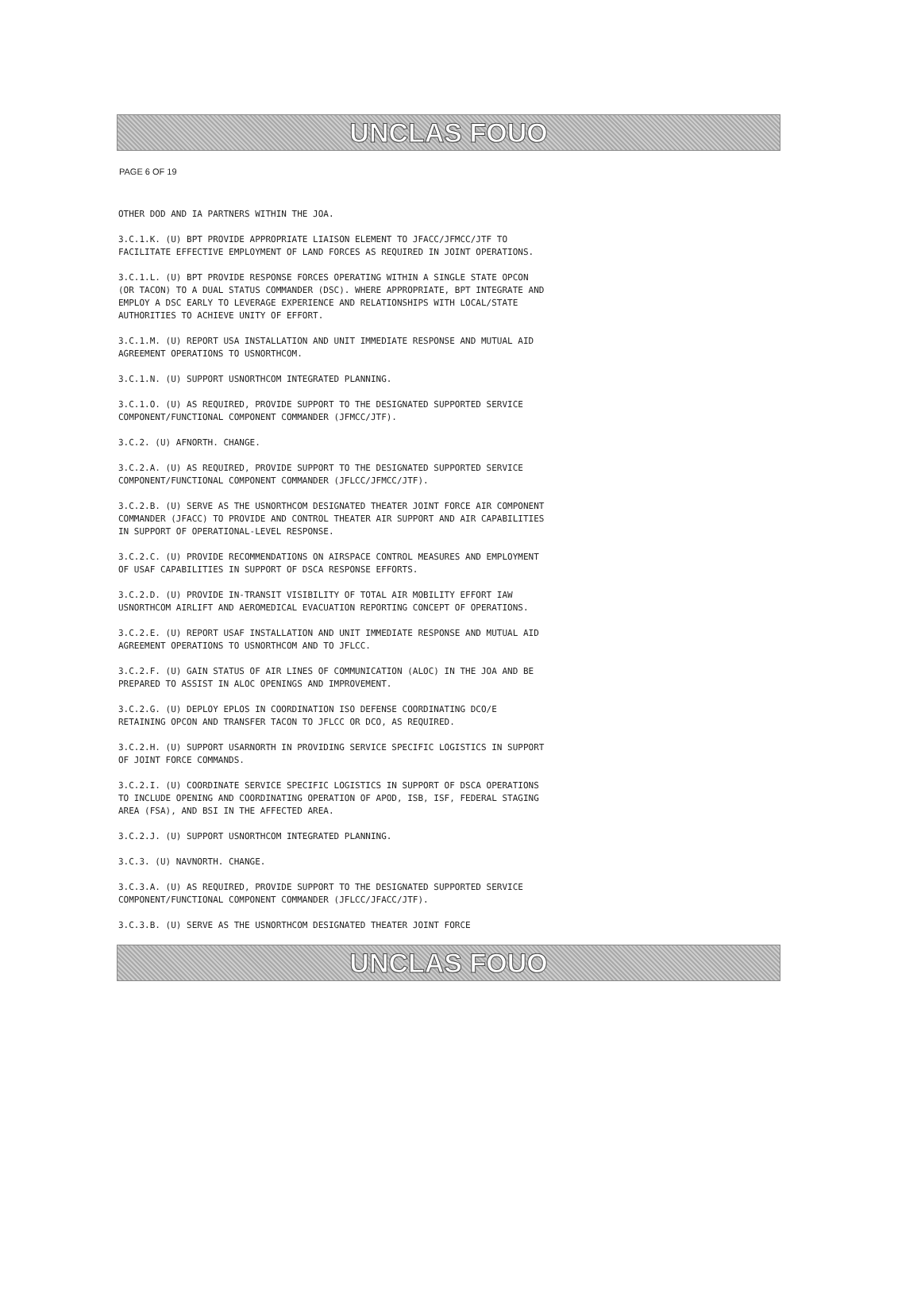UNCLAS FOUO
PAGE 6 OF 19
OTHER DOD AND IA PARTNERS WITHIN THE JOA.
3.C.1.K. (U) BPT PROVIDE APPROPRIATE LIAISON ELEMENT TO JFACC/JFMCC/JTF TO FACILITATE EFFECTIVE EMPLOYMENT OF LAND FORCES AS REQUIRED IN JOINT OPERATIONS.
3.C.1.L. (U) BPT PROVIDE RESPONSE FORCES OPERATING WITHIN A SINGLE STATE OPCON (OR TACON) TO A DUAL STATUS COMMANDER (DSC). WHERE APPROPRIATE, BPT INTEGRATE AND EMPLOY A DSC EARLY TO LEVERAGE EXPERIENCE AND RELATIONSHIPS WITH LOCAL/STATE AUTHORITIES TO ACHIEVE UNITY OF EFFORT.
3.C.1.M. (U) REPORT USA INSTALLATION AND UNIT IMMEDIATE RESPONSE AND MUTUAL AID AGREEMENT OPERATIONS TO USNORTHCOM.
3.C.1.N. (U) SUPPORT USNORTHCOM INTEGRATED PLANNING.
3.C.1.O. (U) AS REQUIRED, PROVIDE SUPPORT TO THE DESIGNATED SUPPORTED SERVICE COMPONENT/FUNCTIONAL COMPONENT COMMANDER (JFMCC/JTF).
3.C.2. (U) AFNORTH. CHANGE.
3.C.2.A. (U) AS REQUIRED, PROVIDE SUPPORT TO THE DESIGNATED SUPPORTED SERVICE COMPONENT/FUNCTIONAL COMPONENT COMMANDER (JFLCC/JFMCC/JTF).
3.C.2.B. (U) SERVE AS THE USNORTHCOM DESIGNATED THEATER JOINT FORCE AIR COMPONENT COMMANDER (JFACC) TO PROVIDE AND CONTROL THEATER AIR SUPPORT AND AIR CAPABILITIES IN SUPPORT OF OPERATIONAL-LEVEL RESPONSE.
3.C.2.C. (U) PROVIDE RECOMMENDATIONS ON AIRSPACE CONTROL MEASURES AND EMPLOYMENT OF USAF CAPABILITIES IN SUPPORT OF DSCA RESPONSE EFFORTS.
3.C.2.D. (U) PROVIDE IN-TRANSIT VISIBILITY OF TOTAL AIR MOBILITY EFFORT IAW USNORTHCOM AIRLIFT AND AEROMEDICAL EVACUATION REPORTING CONCEPT OF OPERATIONS.
3.C.2.E. (U) REPORT USAF INSTALLATION AND UNIT IMMEDIATE RESPONSE AND MUTUAL AID AGREEMENT OPERATIONS TO USNORTHCOM AND TO JFLCC.
3.C.2.F. (U) GAIN STATUS OF AIR LINES OF COMMUNICATION (ALOC) IN THE JOA AND BE PREPARED TO ASSIST IN ALOC OPENINGS AND IMPROVEMENT.
3.C.2.G. (U) DEPLOY EPLOS IN COORDINATION ISO DEFENSE COORDINATING DCO/E RETAINING OPCON AND TRANSFER TACON TO JFLCC OR DCO, AS REQUIRED.
3.C.2.H. (U) SUPPORT USARNORTH IN PROVIDING SERVICE SPECIFIC LOGISTICS IN SUPPORT OF JOINT FORCE COMMANDS.
3.C.2.I. (U) COORDINATE SERVICE SPECIFIC LOGISTICS IN SUPPORT OF DSCA OPERATIONS TO INCLUDE OPENING AND COORDINATING OPERATION OF APOD, ISB, ISF, FEDERAL STAGING AREA (FSA), AND BSI IN THE AFFECTED AREA.
3.C.2.J. (U) SUPPORT USNORTHCOM INTEGRATED PLANNING.
3.C.3. (U) NAVNORTH. CHANGE.
3.C.3.A. (U) AS REQUIRED, PROVIDE SUPPORT TO THE DESIGNATED SUPPORTED SERVICE COMPONENT/FUNCTIONAL COMPONENT COMMANDER (JFLCC/JFACC/JTF).
3.C.3.B. (U) SERVE AS THE USNORTHCOM DESIGNATED THEATER JOINT FORCE
UNCLAS FOUO